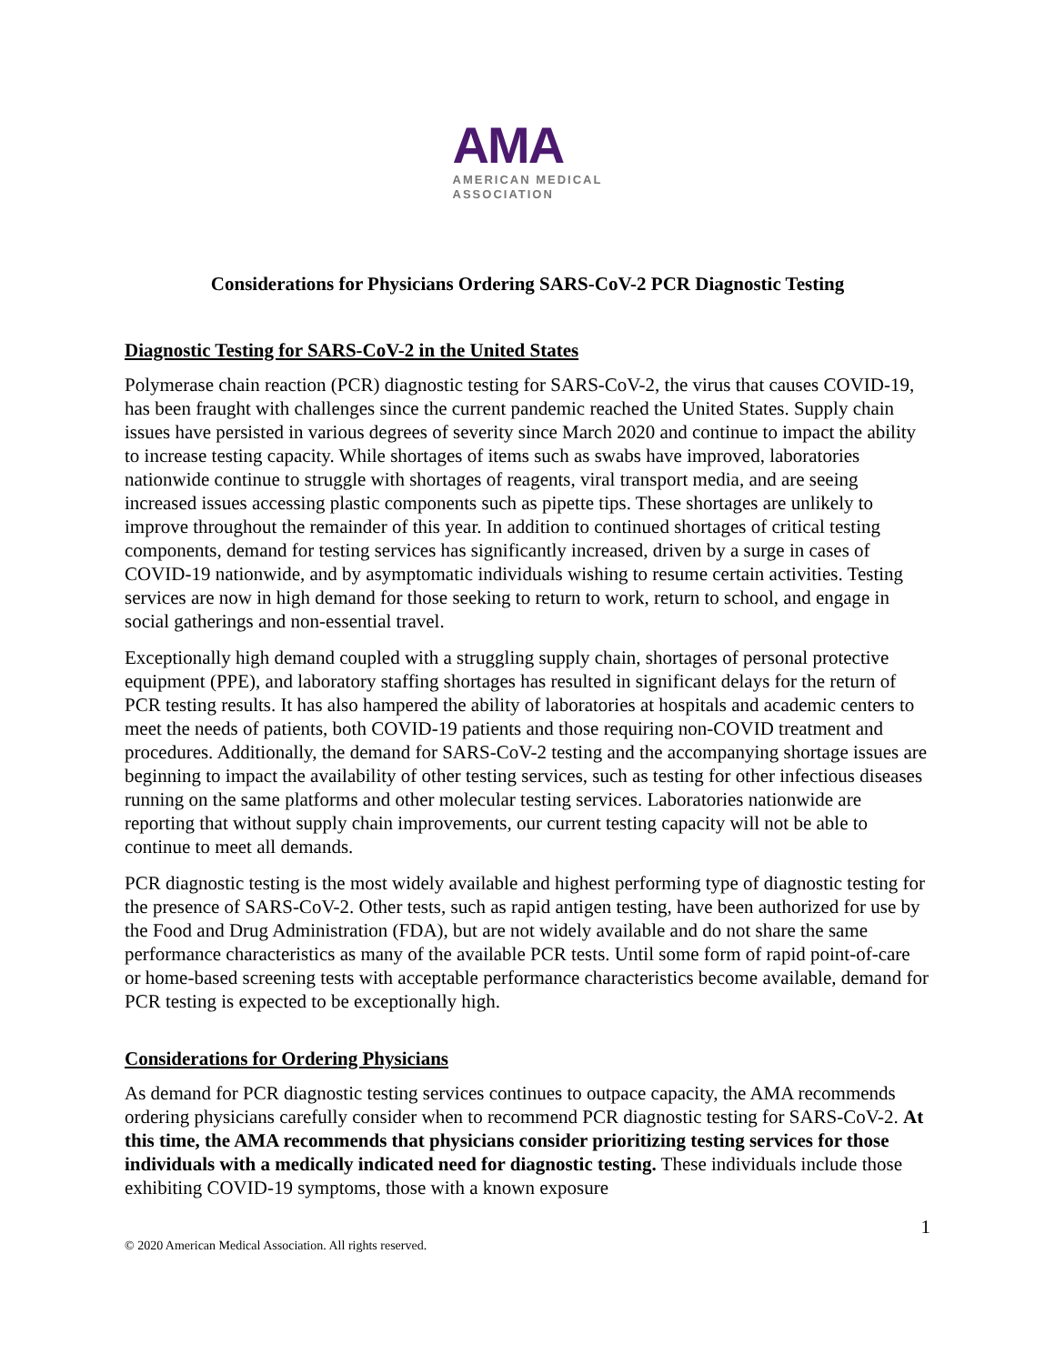AMA AMERICAN MEDICAL
ASSOCIATION
Considerations for Physicians Ordering SARS-CoV-2 PCR Diagnostic Testing
Diagnostic Testing for SARS-CoV-2 in the United States
Polymerase chain reaction (PCR) diagnostic testing for SARS-CoV-2, the virus that causes COVID-19, has been fraught with challenges since the current pandemic reached the United States. Supply chain issues have persisted in various degrees of severity since March 2020 and continue to impact the ability to increase testing capacity. While shortages of items such as swabs have improved, laboratories nationwide continue to struggle with shortages of reagents, viral transport media, and are seeing increased issues accessing plastic components such as pipette tips. These shortages are unlikely to improve throughout the remainder of this year. In addition to continued shortages of critical testing components, demand for testing services has significantly increased, driven by a surge in cases of COVID-19 nationwide, and by asymptomatic individuals wishing to resume certain activities. Testing services are now in high demand for those seeking to return to work, return to school, and engage in social gatherings and non-essential travel.
Exceptionally high demand coupled with a struggling supply chain, shortages of personal protective equipment (PPE), and laboratory staffing shortages has resulted in significant delays for the return of PCR testing results. It has also hampered the ability of laboratories at hospitals and academic centers to meet the needs of patients, both COVID-19 patients and those requiring non-COVID treatment and procedures. Additionally, the demand for SARS-CoV-2 testing and the accompanying shortage issues are beginning to impact the availability of other testing services, such as testing for other infectious diseases running on the same platforms and other molecular testing services. Laboratories nationwide are reporting that without supply chain improvements, our current testing capacity will not be able to continue to meet all demands.
PCR diagnostic testing is the most widely available and highest performing type of diagnostic testing for the presence of SARS-CoV-2. Other tests, such as rapid antigen testing, have been authorized for use by the Food and Drug Administration (FDA), but are not widely available and do not share the same performance characteristics as many of the available PCR tests. Until some form of rapid point-of-care or home-based screening tests with acceptable performance characteristics become available, demand for PCR testing is expected to be exceptionally high.
Considerations for Ordering Physicians
As demand for PCR diagnostic testing services continues to outpace capacity, the AMA recommends ordering physicians carefully consider when to recommend PCR diagnostic testing for SARS-CoV-2. At this time, the AMA recommends that physicians consider prioritizing testing services for those individuals with a medically indicated need for diagnostic testing. These individuals include those exhibiting COVID-19 symptoms, those with a known exposure
1
© 2020 American Medical Association. All rights reserved.